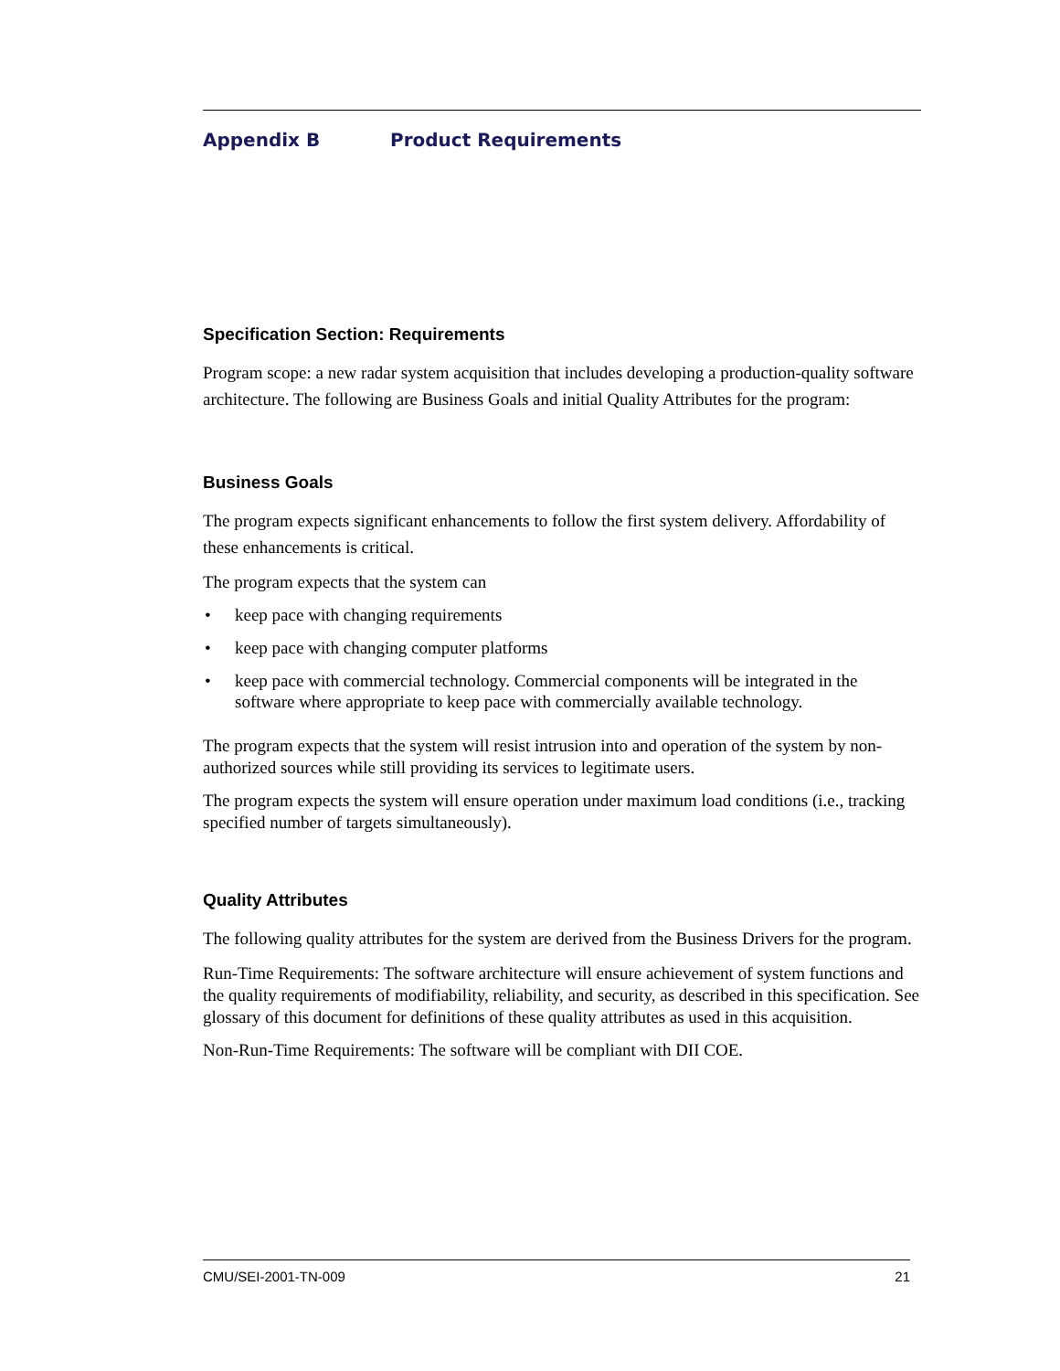Appendix B Product Requirements
Specification Section: Requirements
Program scope: a new radar system acquisition that includes developing a production-quality software architecture. The following are Business Goals and initial Quality Attributes for the program:
Business Goals
The program expects significant enhancements to follow the first system delivery. Affordability of these enhancements is critical.
The program expects that the system can
• keep pace with changing requirements
• keep pace with changing computer platforms
• keep pace with commercial technology. Commercial components will be integrated in the software where appropriate to keep pace with commercially available technology.
The program expects that the system will resist intrusion into and operation of the system by non-authorized sources while still providing its services to legitimate users.
The program expects the system will ensure operation under maximum load conditions (i.e., tracking specified number of targets simultaneously).
Quality Attributes
The following quality attributes for the system are derived from the Business Drivers for the program.
Run-Time Requirements: The software architecture will ensure achievement of system functions and the quality requirements of modifiability, reliability, and security, as described in this specification. See glossary of this document for definitions of these quality attributes as used in this acquisition.
Non-Run-Time Requirements: The software will be compliant with DII COE.
CMU/SEI-2001-TN-009 21